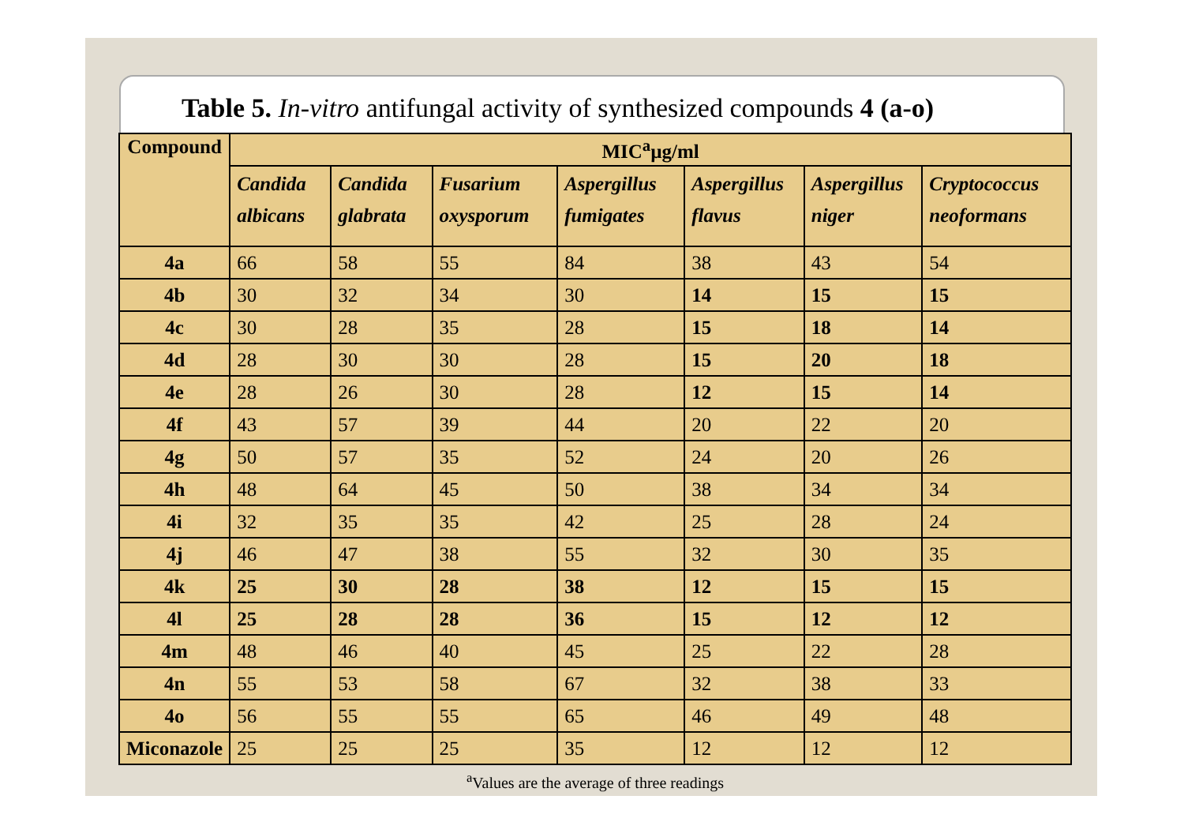Table 5. In-vitro antifungal activity of synthesized compounds 4 (a-o)
| Compound | MIC<sup>a</sup>µg/ml | | | | | | |
| --- | --- | --- | --- | --- | --- | --- | --- |
| | Candida albicans | Candida glabrata | Fusarium oxysporum | Aspergillus fumigates | Aspergillus flavus | Aspergillus niger | Cryptococcus neoformans |
| 4a | 66 | 58 | 55 | 84 | 38 | 43 | 54 |
| 4b | 30 | 32 | 34 | 30 | 14 | 15 | 15 |
| 4c | 30 | 28 | 35 | 28 | 15 | 18 | 14 |
| 4d | 28 | 30 | 30 | 28 | 15 | 20 | 18 |
| 4e | 28 | 26 | 30 | 28 | 12 | 15 | 14 |
| 4f | 43 | 57 | 39 | 44 | 20 | 22 | 20 |
| 4g | 50 | 57 | 35 | 52 | 24 | 20 | 26 |
| 4h | 48 | 64 | 45 | 50 | 38 | 34 | 34 |
| 4i | 32 | 35 | 35 | 42 | 25 | 28 | 24 |
| 4j | 46 | 47 | 38 | 55 | 32 | 30 | 35 |
| 4k | 25 | 30 | 28 | 38 | 12 | 15 | 15 |
| 4l | 25 | 28 | 28 | 36 | 15 | 12 | 12 |
| 4m | 48 | 46 | 40 | 45 | 25 | 22 | 28 |
| 4n | 55 | 53 | 58 | 67 | 32 | 38 | 33 |
| 4o | 56 | 55 | 55 | 65 | 46 | 49 | 48 |
| Miconazole | 25 | 25 | 25 | 35 | 12 | 12 | 12 |
<sup>a</sup> Values are the average of three readings